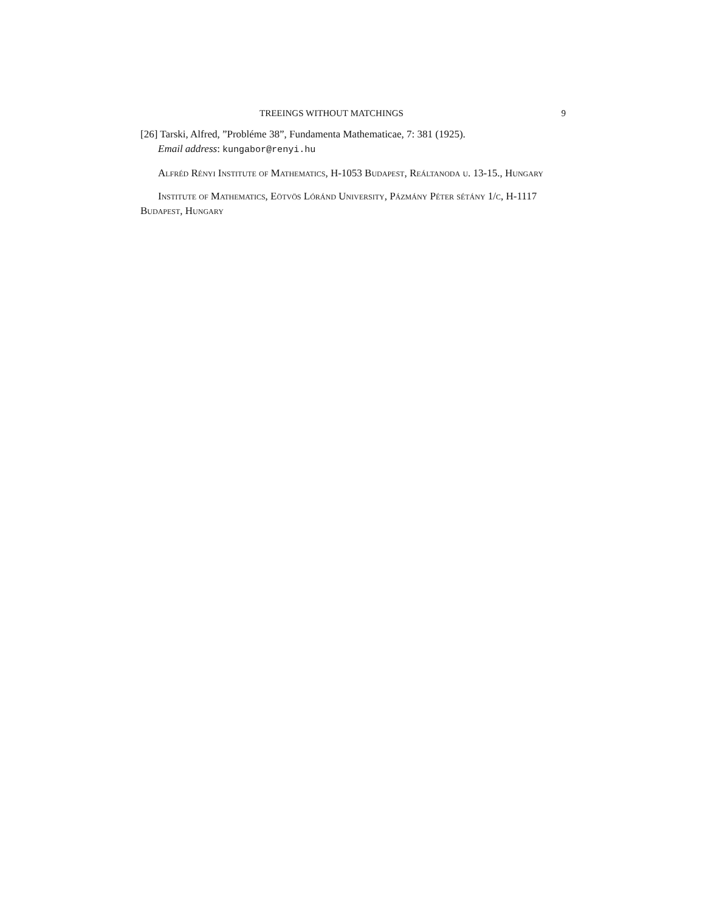TREEINGS WITHOUT MATCHINGS 9
[26] Tarski, Alfred, ”Probléme 38”, Fundamenta Mathematicae, 7: 381 (1925).
Email address: kungabor@renyi.hu
Alfréd Rényi Institute of Mathematics, H-1053 Budapest, Reáltanoda u. 13-15., Hungary
Institute of Mathematics, Eötvös Lóránd University, Pázmány Péter sétány 1/c, H-1117 Budapest, Hungary